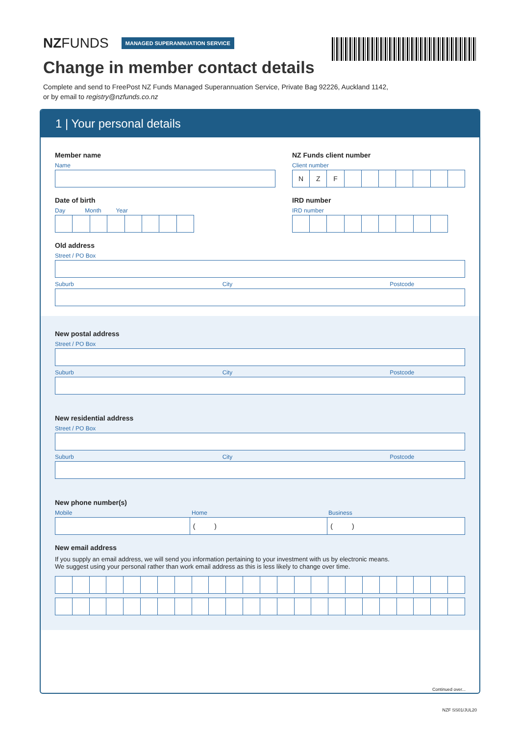NZFUNDS
MANAGED SUPERANNUATION SERVICE
Change in member contact details
Complete and send to FreePost NZ Funds Managed Superannuation Service, Private Bag 92226, Auckland 1142,
or by email to registry@nzfunds.co.nz
1 | Your personal details
Member name
Name
NZ Funds client number
Client number
N Z F
Date of birth
Day Month Year
IRD number
IRD number
Old address
Street / PO Box
Suburb City Postcode
New postal address
Street / PO Box
Suburb City Postcode
New residential address
Street / PO Box
Suburb City Postcode
New phone number(s)
Mobile Home Business
( ) ( )
New email address
If you supply an email address, we will send you information pertaining to your investment with us by electronic means.
We suggest using your personal rather than work email address as this is less likely to change over time.
Continued over...
NZF SS01/JUL20